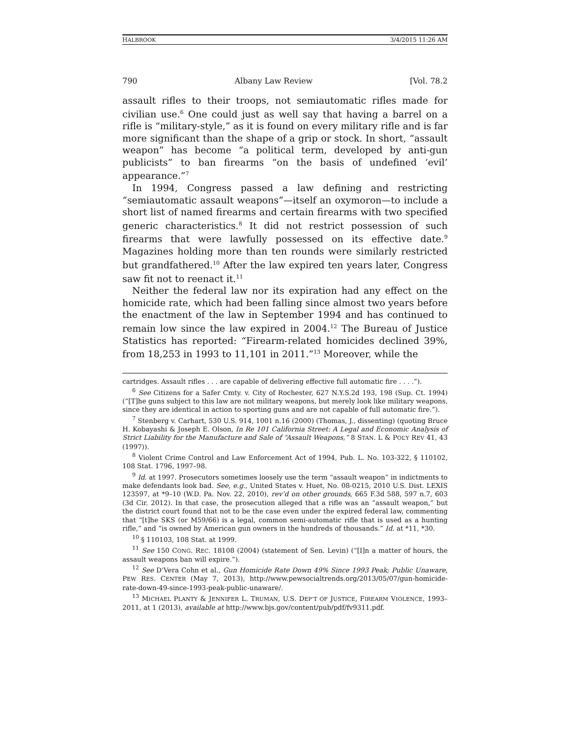HALBROOK 3/4/2015 11:26 AM
790 Albany Law Review [Vol. 78.2
assault rifles to their troops, not semiautomatic rifles made for civilian use.<sup>6</sup> One could just as well say that having a barrel on a rifle is “military-style,” as it is found on every military rifle and is far more significant than the shape of a grip or stock. In short, “assault weapon” has become “a political term, developed by anti-gun publicists” to ban firearms “on the basis of undefined ‘evil’ appearance.”<sup>7</sup>
In 1994, Congress passed a law defining and restricting “semiautomatic assault weapons”—itself an oxymoron—to include a short list of named firearms and certain firearms with two specified generic characteristics.<sup>8</sup> It did not restrict possession of such firearms that were lawfully possessed on its effective date.<sup>9</sup> Magazines holding more than ten rounds were similarly restricted but grandfathered.<sup>10</sup> After the law expired ten years later, Congress saw fit not to reenact it.<sup>11</sup>
Neither the federal law nor its expiration had any effect on the homicide rate, which had been falling since almost two years before the enactment of the law in September 1994 and has continued to remain low since the law expired in 2004.<sup>12</sup> The Bureau of Justice Statistics has reported: “Firearm-related homicides declined 39%, from 18,253 in 1993 to 11,101 in 2011.”<sup>13</sup> Moreover, while the
cartridges. Assault rifles . . . are capable of delivering effective full automatic fire . . . .”).
<sup>6</sup> See Citizens for a Safer Cmty. v. City of Rochester, 627 N.Y.S.2d 193, 198 (Sup. Ct. 1994) (“[T]he guns subject to this law are not military weapons, but merely look like military weapons, since they are identical in action to sporting guns and are not capable of full automatic fire.”).
<sup>7</sup> Stenberg v. Carhart, 530 U.S. 914, 1001 n.16 (2000) (Thomas, J., dissenting) (quoting Bruce H. Kobayashi & Joseph E. Olson, In Re 101 California Street: A Legal and Economic Analysis of Strict Liability for the Manufacture and Sale of “Assault Weapons,” 8 STAN. L & POL’Y REV 41, 43 (1997)).
<sup>8</sup> Violent Crime Control and Law Enforcement Act of 1994, Pub. L. No. 103-322, § 110102, 108 Stat. 1796, 1997–98.
<sup>9</sup> Id. at 1997. Prosecutors sometimes loosely use the term “assault weapon” in indictments to make defendants look bad. See, e.g., United States v. Huet, No. 08-0215, 2010 U.S. Dist. LEXIS 123597, at *9–10 (W.D. Pa. Nov. 22, 2010), rev’d on other grounds, 665 F.3d 588, 597 n.7, 603 (3d Cir. 2012). In that case, the prosecution alleged that a rifle was an “assault weapon,” but the district court found that not to be the case even under the expired federal law, commenting that “[t]he SKS (or M59/66) is a legal, common semi-automatic rifle that is used as a hunting rifle,” and “is owned by American gun owners in the hundreds of thousands.” Id. at *11, *30.
<sup>10</sup> § 110103, 108 Stat. at 1999.
<sup>11</sup> See 150 CONG. REC. 18108 (2004) (statement of Sen. Levin) (“[I]n a matter of hours, the assault weapons ban will expire.”).
<sup>12</sup> See D’Vera Cohn et al., Gun Homicide Rate Down 49% Since 1993 Peak; Public Unaware, PEW RES. CENTER (May 7, 2013), http://www.pewsocialtrends.org/2013/05/07/gun-homicide-rate-down-49-since-1993-peak-public-unaware/.
<sup>13</sup> MICHAEL PLANTY & JENNIFER L. TRUMAN, U.S. DEP’T OF JUSTICE, FIREARM VIOLENCE, 1993–2011, at 1 (2013), available at http://www.bjs.gov/content/pub/pdf/fv9311.pdf.